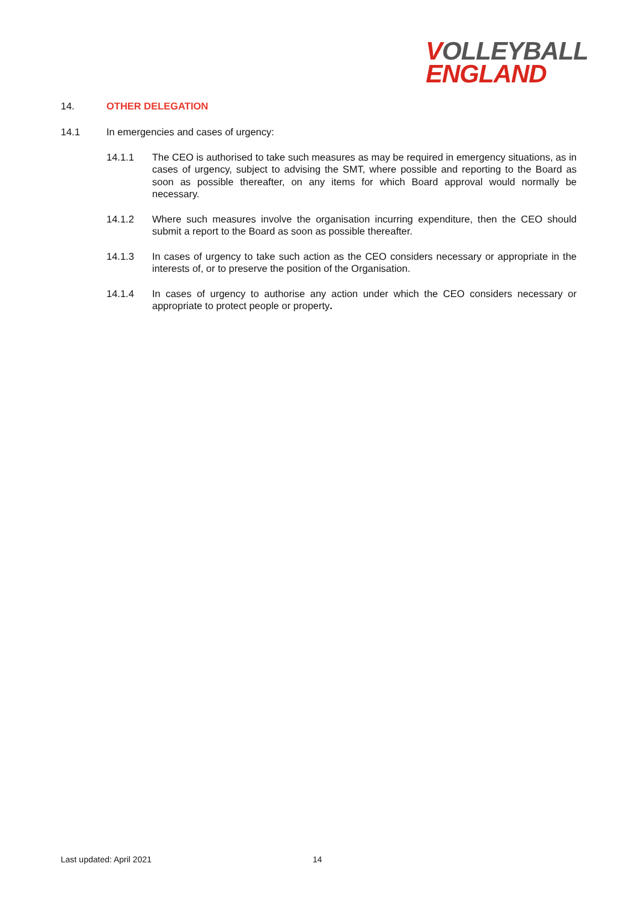VOLLEYBALL
ENGLAND
14. OTHER DELEGATION
14.1 In emergencies and cases of urgency:
14.1.1 The CEO is authorised to take such measures as may be required in emergency situations, as in cases of urgency, subject to advising the SMT, where possible and reporting to the Board as soon as possible thereafter, on any items for which Board approval would normally be necessary.
14.1.2 Where such measures involve the organisation incurring expenditure, then the CEO should submit a report to the Board as soon as possible thereafter.
14.1.3 In cases of urgency to take such action as the CEO considers necessary or appropriate in the interests of, or to preserve the position of the Organisation.
14.1.4 In cases of urgency to authorise any action under which the CEO considers necessary or appropriate to protect people or property.
Last updated: April 2021 14